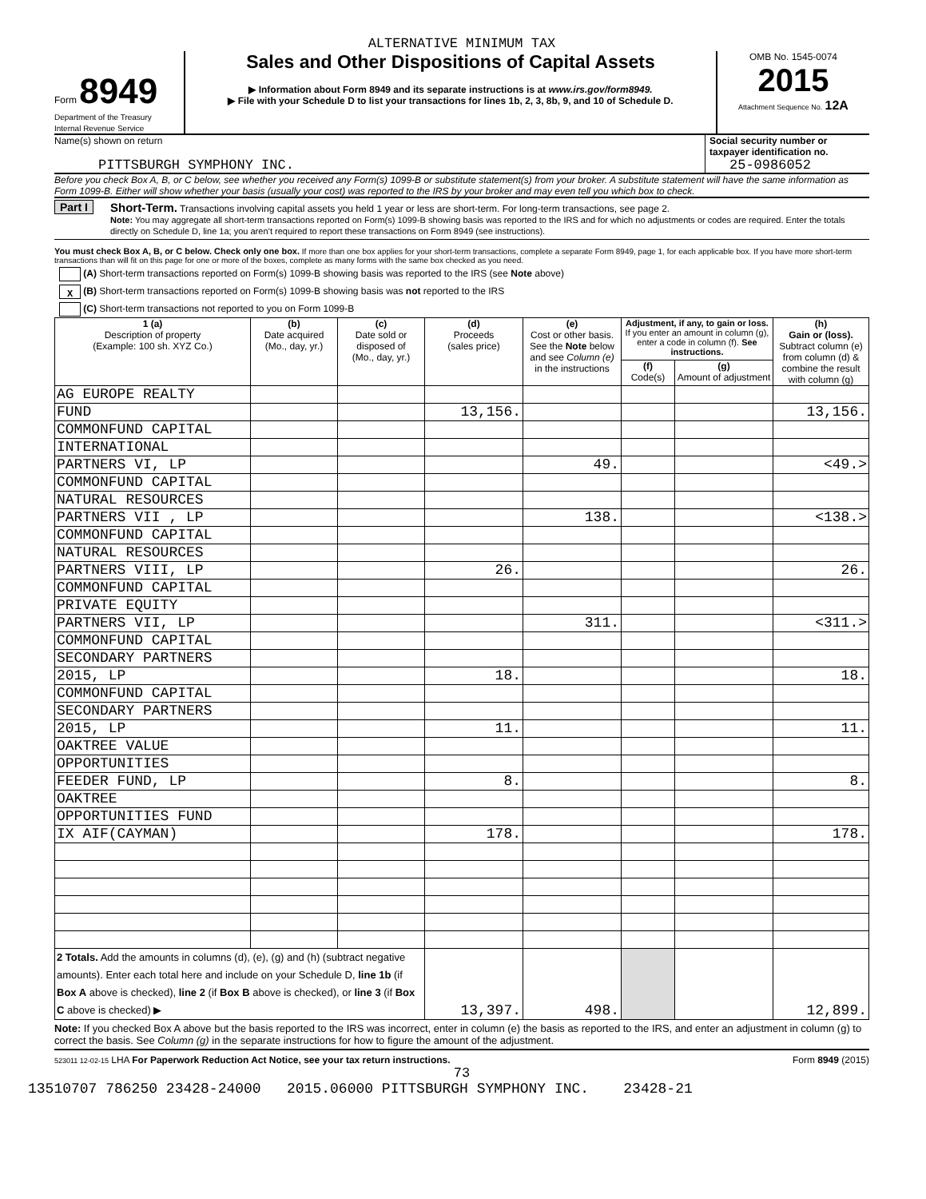ALTERNATIVE MINIMUM TAX
Form 8949
Department of the Treasury
Internal Revenue Service
Sales and Other Dispositions of Capital Assets
▶ Information about Form 8949 and its separate instructions is at www.irs.gov/form8949.
▶ File with your Schedule D to list your transactions for lines 1b, 2, 3, 8b, 9, and 10 of Schedule D.
OMB No. 1545-0074
2015
Attachment Sequence No. 12A
Name(s) shown on return
PITTSBURGH SYMPHONY INC.
Social security number or taxpayer identification no.
25-0986052
Before you check Box A, B, or C below, see whether you received any Form(s) 1099-B or substitute statement(s) from your broker. A substitute statement will have the same information as Form 1099-B. Either will show whether your basis (usually your cost) was reported to the IRS by your broker and may even tell you which box to check.
Part I Short-Term. Transactions involving capital assets you held 1 year or less are short-term. For long-term transactions, see page 2.
Note: You may aggregate all short-term transactions reported on Form(s) 1099-B showing basis was reported to the IRS and for which no adjustments or codes are required. Enter the totals directly on Schedule D, line 1a; you aren’t required to report these transactions on Form 8949 (see instructions).
You must check Box A, B, or C below. Check only one box. If more than one box applies for your short-term transactions, complete a separate Form 8949, page 1, for each applicable box. If you have more short-term transactions than will fit on this page for one or more of the boxes, complete as many forms with the same box checked as you need.
(A) Short-term transactions reported on Form(s) 1099-B showing basis was reported to the IRS (see Note above)
X (B) Short-term transactions reported on Form(s) 1099-B showing basis was not reported to the IRS
(C) Short-term transactions not reported to you on Form 1099-B
| 1 (a) Description of property (Example: 100 sh. XYZ Co.) | (b) Date acquired (Mo., day, yr.) | (c) Date sold or disposed of (Mo., day, yr.) | (d) Proceeds (sales price) | (e) Cost or other basis. See the Note below and see Column (e) in the instructions | Adjustment, if any, to gain or loss. If you enter an amount in column (g), enter a code in column (f). See instructions. | | (h) Gain or (loss). Subtract column (e) from column (d) & combine the result with column (g) |
| --- | --- | --- | --- | --- | --- | --- | --- |
| | | | | | (f) Code(s) | (g) Amount of adjustment | |
| AG EUROPE REALTY | | | | | | | |
| FUND | | | 13,156. | | | | 13,156. |
| COMMONFUND CAPITAL | | | | | | | |
| INTERNATIONAL | | | | | | | |
| PARTNERS VI, LP | | | | 49. | | | <49.> |
| COMMONFUND CAPITAL | | | | | | | |
| NATURAL RESOURCES | | | | | | | |
| PARTNERS VII , LP | | | | 138. | | | <138.> |
| COMMONFUND CAPITAL | | | | | | | |
| NATURAL RESOURCES | | | | | | | |
| PARTNERS VIII, LP | | | 26. | | | | 26. |
| COMMONFUND CAPITAL | | | | | | | |
| PRIVATE EQUITY | | | | | | | |
| PARTNERS VII, LP | | | | 311. | | | <311.> |
| COMMONFUND CAPITAL | | | | | | | |
| SECONDARY PARTNERS | | | | | | | |
| 2015, LP | | | 18. | | | | 18. |
| COMMONFUND CAPITAL | | | | | | | |
| SECONDARY PARTNERS | | | | | | | |
| 2015, LP | | | 11. | | | | 11. |
| OAKTREE VALUE | | | | | | | |
| OPPORTUNITIES | | | | | | | |
| FEEDER FUND, LP | | | 8. | | | | 8. |
| OAKTREE | | | | | | | |
| OPPORTUNITIES FUND | | | | | | | |
| IX AIF(CAYMAN) | | | 178. | | | | 178. |
| 2 Totals. Add the amounts in columns (d), (e), (g) and (h) (subtract negative amounts). Enter each total here and include on your Schedule D, line 1b (if Box A above is checked), line 2 (if Box B above is checked), or line 3 (if Box C above is checked) ▶ | | | 13,397. | 498. | | | 12,899. |
Note: If you checked Box A above but the basis reported to the IRS was incorrect, enter in column (e) the basis as reported to the IRS, and enter an adjustment in column (g) to correct the basis. See Column (g) in the separate instructions for how to figure the amount of the adjustment.
523011 12-02-15 LHA For Paperwork Reduction Act Notice, see your tax return instructions. Form 8949 (2015)
73
13510707 786250 23428-24000 2015.06000 PITTSBURGH SYMPHONY INC. 23428-21